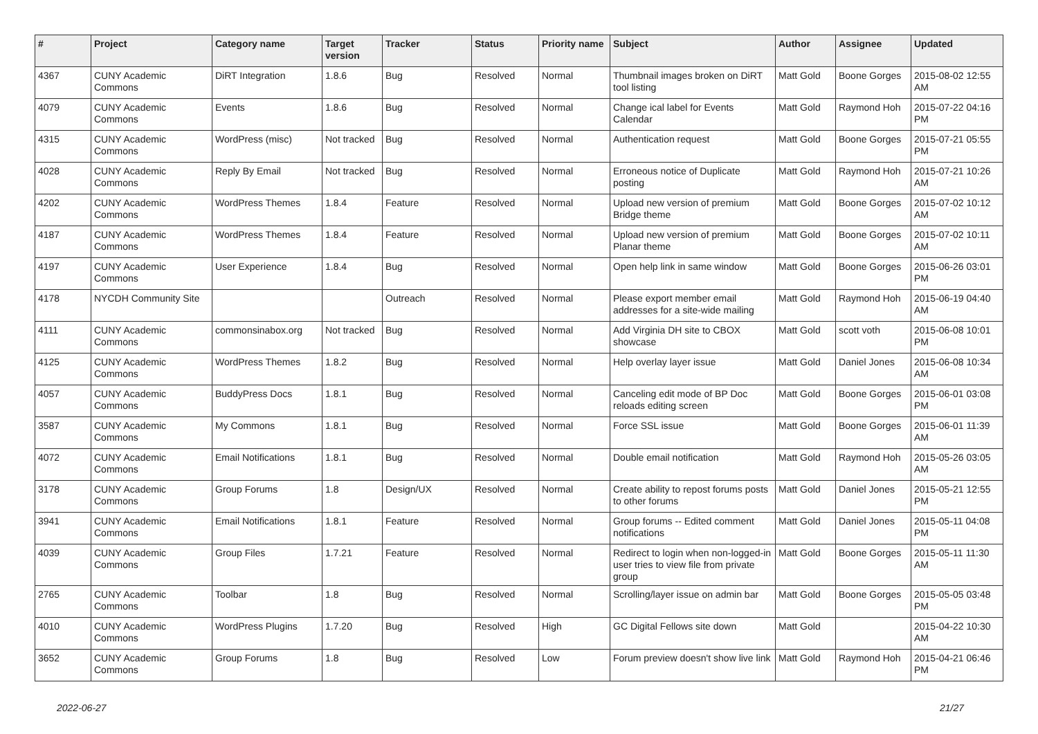| # | Project | Category name | Target version | Tracker | Status | Priority name | Subject | Author | Assignee | Updated |
| --- | --- | --- | --- | --- | --- | --- | --- | --- | --- | --- |
| 4367 | CUNY Academic Commons | DiRT Integration | 1.8.6 | Bug | Resolved | Normal | Thumbnail images broken on DiRT tool listing | Matt Gold | Boone Gorges | 2015-08-02 12:55 AM |
| 4079 | CUNY Academic Commons | Events | 1.8.6 | Bug | Resolved | Normal | Change ical label for Events Calendar | Matt Gold | Raymond Hoh | 2015-07-22 04:16 PM |
| 4315 | CUNY Academic Commons | WordPress (misc) | Not tracked | Bug | Resolved | Normal | Authentication request | Matt Gold | Boone Gorges | 2015-07-21 05:55 PM |
| 4028 | CUNY Academic Commons | Reply By Email | Not tracked | Bug | Resolved | Normal | Erroneous notice of Duplicate posting | Matt Gold | Raymond Hoh | 2015-07-21 10:26 AM |
| 4202 | CUNY Academic Commons | WordPress Themes | 1.8.4 | Feature | Resolved | Normal | Upload new version of premium Bridge theme | Matt Gold | Boone Gorges | 2015-07-02 10:12 AM |
| 4187 | CUNY Academic Commons | WordPress Themes | 1.8.4 | Feature | Resolved | Normal | Upload new version of premium Planar theme | Matt Gold | Boone Gorges | 2015-07-02 10:11 AM |
| 4197 | CUNY Academic Commons | User Experience | 1.8.4 | Bug | Resolved | Normal | Open help link in same window | Matt Gold | Boone Gorges | 2015-06-26 03:01 PM |
| 4178 | NYCDH Community Site | | | Outreach | Resolved | Normal | Please export member email addresses for a site-wide mailing | Matt Gold | Raymond Hoh | 2015-06-19 04:40 AM |
| 4111 | CUNY Academic Commons | commonsinabox.org | Not tracked | Bug | Resolved | Normal | Add Virginia DH site to CBOX showcase | Matt Gold | scott voth | 2015-06-08 10:01 PM |
| 4125 | CUNY Academic Commons | WordPress Themes | 1.8.2 | Bug | Resolved | Normal | Help overlay layer issue | Matt Gold | Daniel Jones | 2015-06-08 10:34 AM |
| 4057 | CUNY Academic Commons | BuddyPress Docs | 1.8.1 | Bug | Resolved | Normal | Canceling edit mode of BP Doc reloads editing screen | Matt Gold | Boone Gorges | 2015-06-01 03:08 PM |
| 3587 | CUNY Academic Commons | My Commons | 1.8.1 | Bug | Resolved | Normal | Force SSL issue | Matt Gold | Boone Gorges | 2015-06-01 11:39 AM |
| 4072 | CUNY Academic Commons | Email Notifications | 1.8.1 | Bug | Resolved | Normal | Double email notification | Matt Gold | Raymond Hoh | 2015-05-26 03:05 AM |
| 3178 | CUNY Academic Commons | Group Forums | 1.8 | Design/UX | Resolved | Normal | Create ability to repost forums posts to other forums | Matt Gold | Daniel Jones | 2015-05-21 12:55 PM |
| 3941 | CUNY Academic Commons | Email Notifications | 1.8.1 | Feature | Resolved | Normal | Group forums -- Edited comment notifications | Matt Gold | Daniel Jones | 2015-05-11 04:08 PM |
| 4039 | CUNY Academic Commons | Group Files | 1.7.21 | Feature | Resolved | Normal | Redirect to login when non-logged-in user tries to view file from private group | Matt Gold | Boone Gorges | 2015-05-11 11:30 AM |
| 2765 | CUNY Academic Commons | Toolbar | 1.8 | Bug | Resolved | Normal | Scrolling/layer issue on admin bar | Matt Gold | Boone Gorges | 2015-05-05 03:48 PM |
| 4010 | CUNY Academic Commons | WordPress Plugins | 1.7.20 | Bug | Resolved | High | GC Digital Fellows site down | Matt Gold | | 2015-04-22 10:30 AM |
| 3652 | CUNY Academic Commons | Group Forums | 1.8 | Bug | Resolved | Low | Forum preview doesn't show live link | Matt Gold | Raymond Hoh | 2015-04-21 06:46 PM |
2022-06-27 21/27